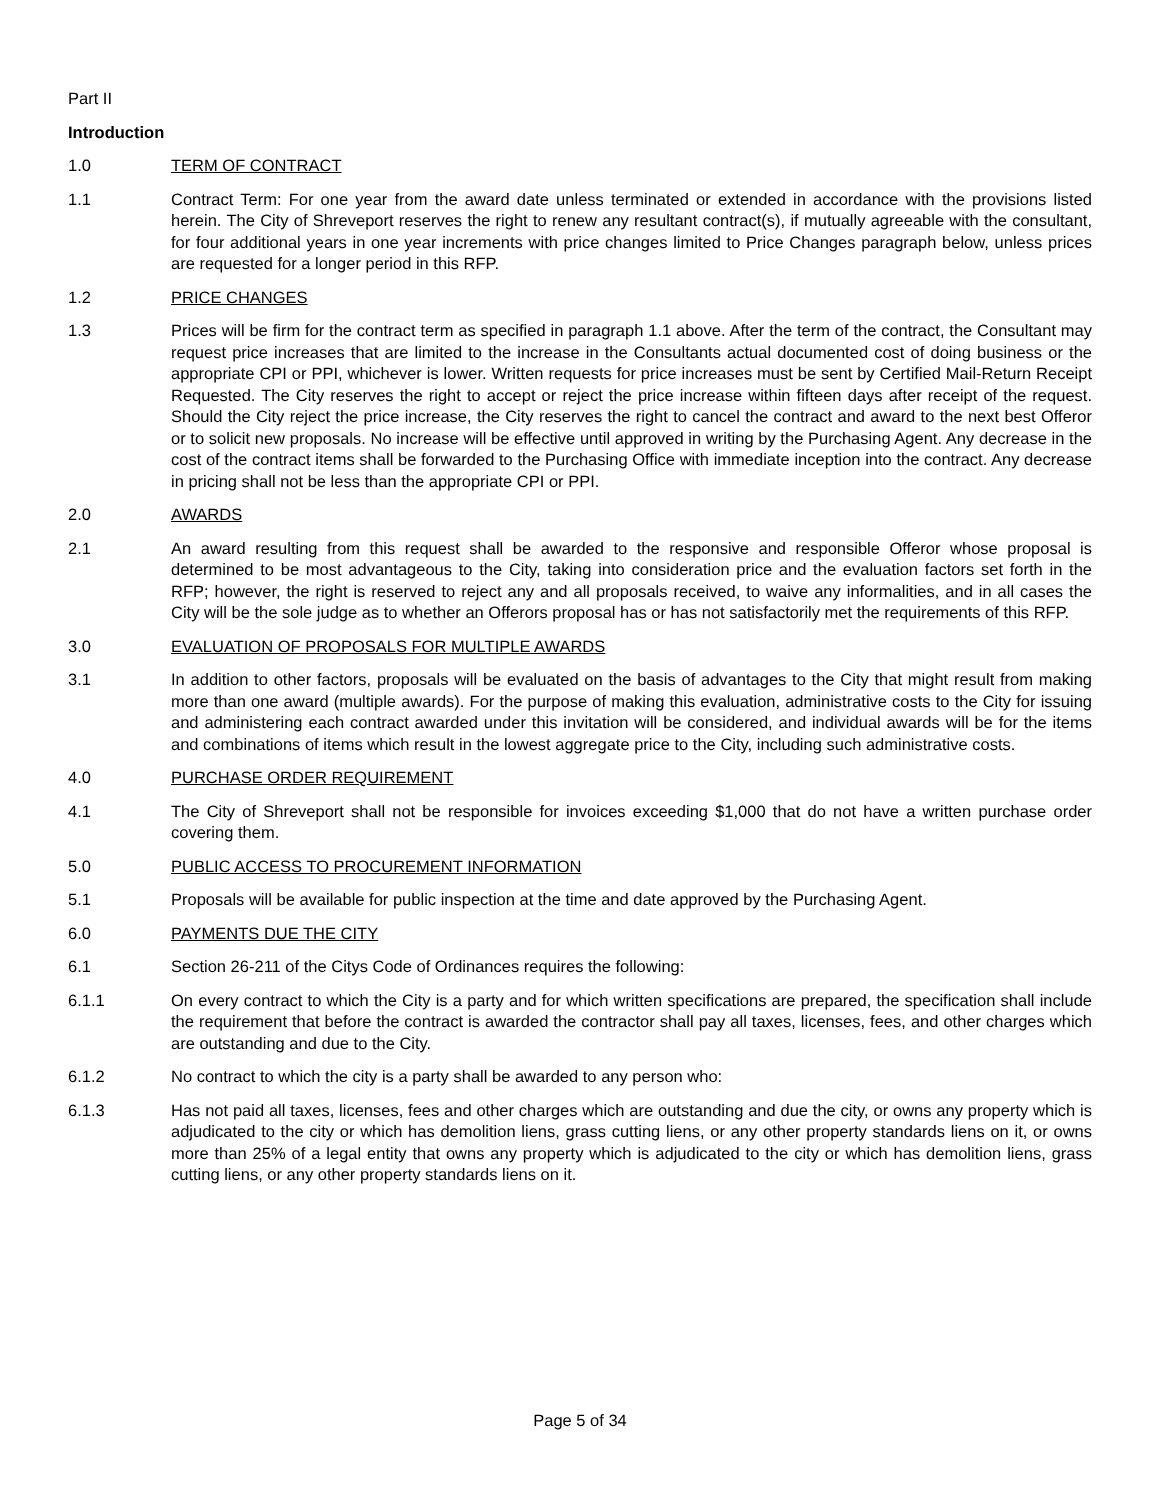Part II
Introduction
1.0 TERM OF CONTRACT
1.1 Contract Term: For one year from the award date unless terminated or extended in accordance with the provisions listed herein. The City of Shreveport reserves the right to renew any resultant contract(s), if mutually agreeable with the consultant, for four additional years in one year increments with price changes limited to Price Changes paragraph below, unless prices are requested for a longer period in this RFP.
1.2 PRICE CHANGES
1.3 Prices will be firm for the contract term as specified in paragraph 1.1 above. After the term of the contract, the Consultant may request price increases that are limited to the increase in the Consultants actual documented cost of doing business or the appropriate CPI or PPI, whichever is lower. Written requests for price increases must be sent by Certified Mail-Return Receipt Requested. The City reserves the right to accept or reject the price increase within fifteen days after receipt of the request. Should the City reject the price increase, the City reserves the right to cancel the contract and award to the next best Offeror or to solicit new proposals. No increase will be effective until approved in writing by the Purchasing Agent. Any decrease in the cost of the contract items shall be forwarded to the Purchasing Office with immediate inception into the contract. Any decrease in pricing shall not be less than the appropriate CPI or PPI.
2.0 AWARDS
2.1 An award resulting from this request shall be awarded to the responsive and responsible Offeror whose proposal is determined to be most advantageous to the City, taking into consideration price and the evaluation factors set forth in the RFP; however, the right is reserved to reject any and all proposals received, to waive any informalities, and in all cases the City will be the sole judge as to whether an Offerors proposal has or has not satisfactorily met the requirements of this RFP.
3.0 EVALUATION OF PROPOSALS FOR MULTIPLE AWARDS
3.1 In addition to other factors, proposals will be evaluated on the basis of advantages to the City that might result from making more than one award (multiple awards). For the purpose of making this evaluation, administrative costs to the City for issuing and administering each contract awarded under this invitation will be considered, and individual awards will be for the items and combinations of items which result in the lowest aggregate price to the City, including such administrative costs.
4.0 PURCHASE ORDER REQUIREMENT
4.1 The City of Shreveport shall not be responsible for invoices exceeding $1,000 that do not have a written purchase order covering them.
5.0 PUBLIC ACCESS TO PROCUREMENT INFORMATION
5.1 Proposals will be available for public inspection at the time and date approved by the Purchasing Agent.
6.0 PAYMENTS DUE THE CITY
6.1 Section 26-211 of the Citys Code of Ordinances requires the following:
6.1.1 On every contract to which the City is a party and for which written specifications are prepared, the specification shall include the requirement that before the contract is awarded the contractor shall pay all taxes, licenses, fees, and other charges which are outstanding and due to the City.
6.1.2 No contract to which the city is a party shall be awarded to any person who:
6.1.3 Has not paid all taxes, licenses, fees and other charges which are outstanding and due the city, or owns any property which is adjudicated to the city or which has demolition liens, grass cutting liens, or any other property standards liens on it, or owns more than 25% of a legal entity that owns any property which is adjudicated to the city or which has demolition liens, grass cutting liens, or any other property standards liens on it.
Page 5 of 34